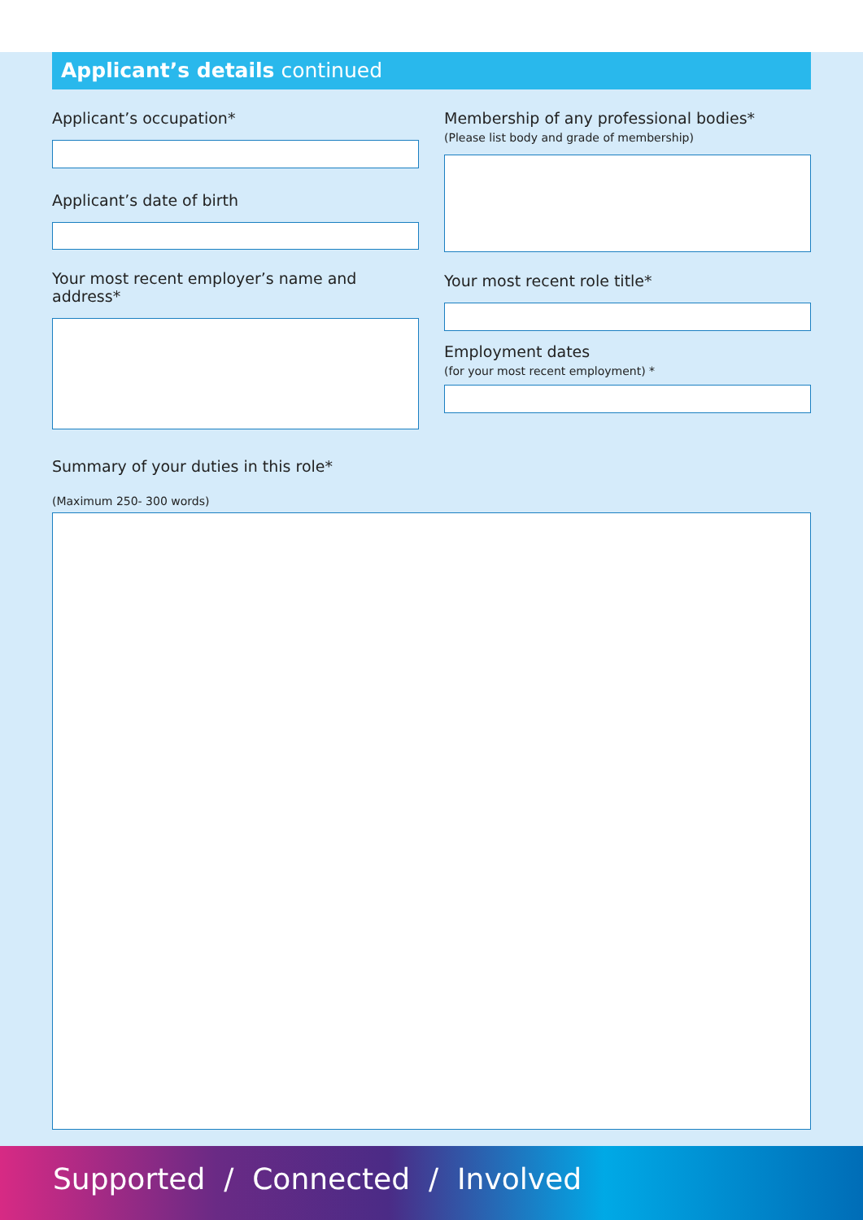Applicant’s details continued
Applicant’s occupation*
Applicant’s date of birth
Your most recent employer’s name and address*
Membership of any professional bodies*
(Please list body and grade of membership)
Your most recent role title*
Employment dates
(for your most recent employment) *
Summary of your duties in this role*
(Maximum 250- 300 words)
Supported / Connected / Involved